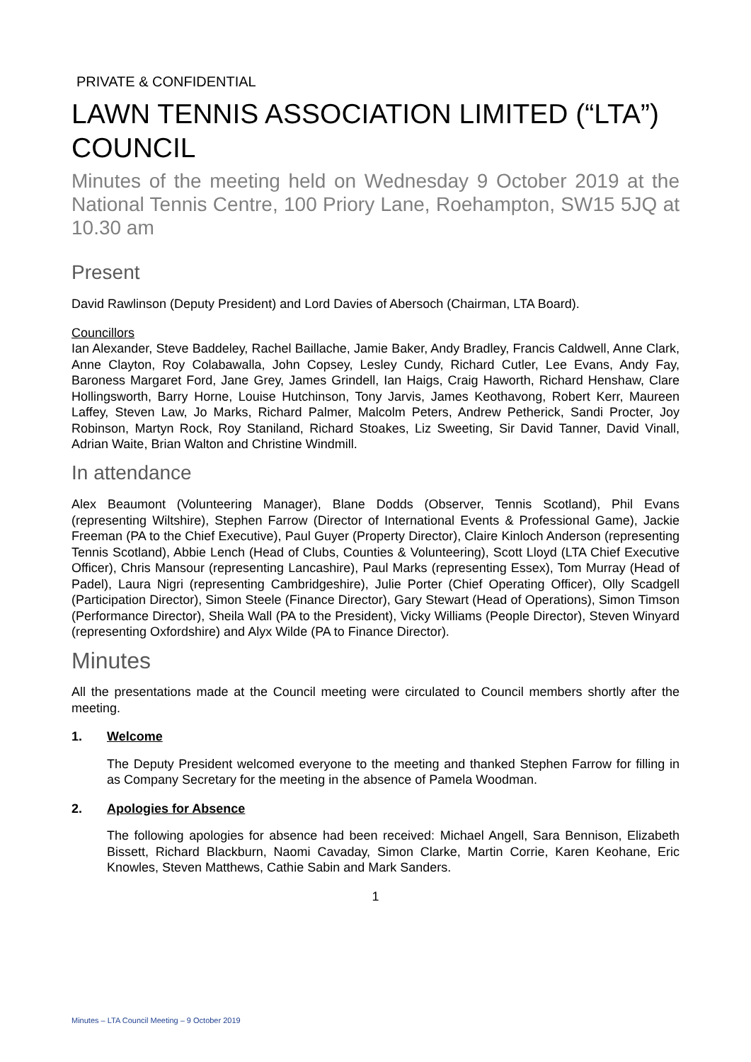PRIVATE & CONFIDENTIAL
LAWN TENNIS ASSOCIATION LIMITED (“LTA”) COUNCIL
Minutes of the meeting held on Wednesday 9 October 2019 at the National Tennis Centre, 100 Priory Lane, Roehampton, SW15 5JQ at 10.30 am
Present
David Rawlinson (Deputy President) and Lord Davies of Abersoch (Chairman, LTA Board).
Councillors
Ian Alexander, Steve Baddeley, Rachel Baillache, Jamie Baker, Andy Bradley, Francis Caldwell, Anne Clark, Anne Clayton, Roy Colabawalla, John Copsey, Lesley Cundy, Richard Cutler, Lee Evans, Andy Fay, Baroness Margaret Ford, Jane Grey, James Grindell, Ian Haigs, Craig Haworth, Richard Henshaw, Clare Hollingsworth, Barry Horne, Louise Hutchinson, Tony Jarvis, James Keothavong, Robert Kerr, Maureen Laffey, Steven Law, Jo Marks, Richard Palmer, Malcolm Peters, Andrew Petherick, Sandi Procter, Joy Robinson, Martyn Rock, Roy Staniland, Richard Stoakes, Liz Sweeting, Sir David Tanner, David Vinall, Adrian Waite, Brian Walton and Christine Windmill.
In attendance
Alex Beaumont (Volunteering Manager), Blane Dodds (Observer, Tennis Scotland), Phil Evans (representing Wiltshire), Stephen Farrow (Director of International Events & Professional Game), Jackie Freeman (PA to the Chief Executive), Paul Guyer (Property Director), Claire Kinloch Anderson (representing Tennis Scotland), Abbie Lench (Head of Clubs, Counties & Volunteering), Scott Lloyd (LTA Chief Executive Officer), Chris Mansour (representing Lancashire), Paul Marks (representing Essex), Tom Murray (Head of Padel), Laura Nigri (representing Cambridgeshire), Julie Porter (Chief Operating Officer), Olly Scadgell (Participation Director), Simon Steele (Finance Director), Gary Stewart (Head of Operations), Simon Timson (Performance Director), Sheila Wall (PA to the President), Vicky Williams (People Director), Steven Winyard (representing Oxfordshire) and Alyx Wilde (PA to Finance Director).
Minutes
All the presentations made at the Council meeting were circulated to Council members shortly after the meeting.
1. Welcome
The Deputy President welcomed everyone to the meeting and thanked Stephen Farrow for filling in as Company Secretary for the meeting in the absence of Pamela Woodman.
2. Apologies for Absence
The following apologies for absence had been received: Michael Angell, Sara Bennison, Elizabeth Bissett, Richard Blackburn, Naomi Cavaday, Simon Clarke, Martin Corrie, Karen Keohane, Eric Knowles, Steven Matthews, Cathie Sabin and Mark Sanders.
1
Minutes – LTA Council Meeting – 9 October 2019